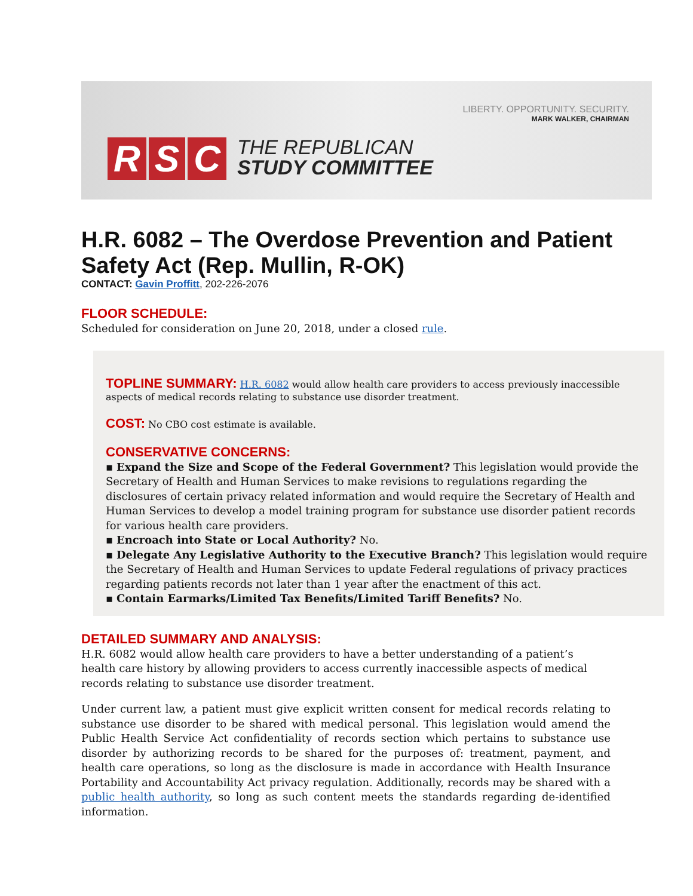R S C
THE REPUBLICAN
STUDY COMMITTEE
LIBERTY. OPPORTUNITY. SECURITY.
MARK WALKER, CHAIRMAN
H.R. 6082 – The Overdose Prevention and Patient Safety Act (Rep. Mullin, R-OK)
CONTACT: Gavin Proffitt, 202-226-2076
FLOOR SCHEDULE:
Scheduled for consideration on June 20, 2018, under a closed rule.
TOPLINE SUMMARY:
H.R. 6082 would allow health care providers to access previously inaccessible aspects of medical records relating to substance use disorder treatment.
COST:
No CBO cost estimate is available.
CONSERVATIVE CONCERNS:
▪ Expand the Size and Scope of the Federal Government? This legislation would provide the Secretary of Health and Human Services to make revisions to regulations regarding the disclosures of certain privacy related information and would require the Secretary of Health and Human Services to develop a model training program for substance use disorder patient records for various health care providers.
▪ Encroach into State or Local Authority? No.
▪ Delegate Any Legislative Authority to the Executive Branch? This legislation would require the Secretary of Health and Human Services to update Federal regulations of privacy practices regarding patients records not later than 1 year after the enactment of this act.
▪ Contain Earmarks/Limited Tax Benefits/Limited Tariff Benefits? No.
DETAILED SUMMARY AND ANALYSIS:
H.R. 6082 would allow health care providers to have a better understanding of a patient’s health care history by allowing providers to access currently inaccessible aspects of medical records relating to substance use disorder treatment.
Under current law, a patient must give explicit written consent for medical records relating to substance use disorder to be shared with medical personal. This legislation would amend the Public Health Service Act confidentiality of records section which pertains to substance use disorder by authorizing records to be shared for the purposes of: treatment, payment, and health care operations, so long as the disclosure is made in accordance with Health Insurance Portability and Accountability Act privacy regulation. Additionally, records may be shared with a public health authority, so long as such content meets the standards regarding de-identified information.